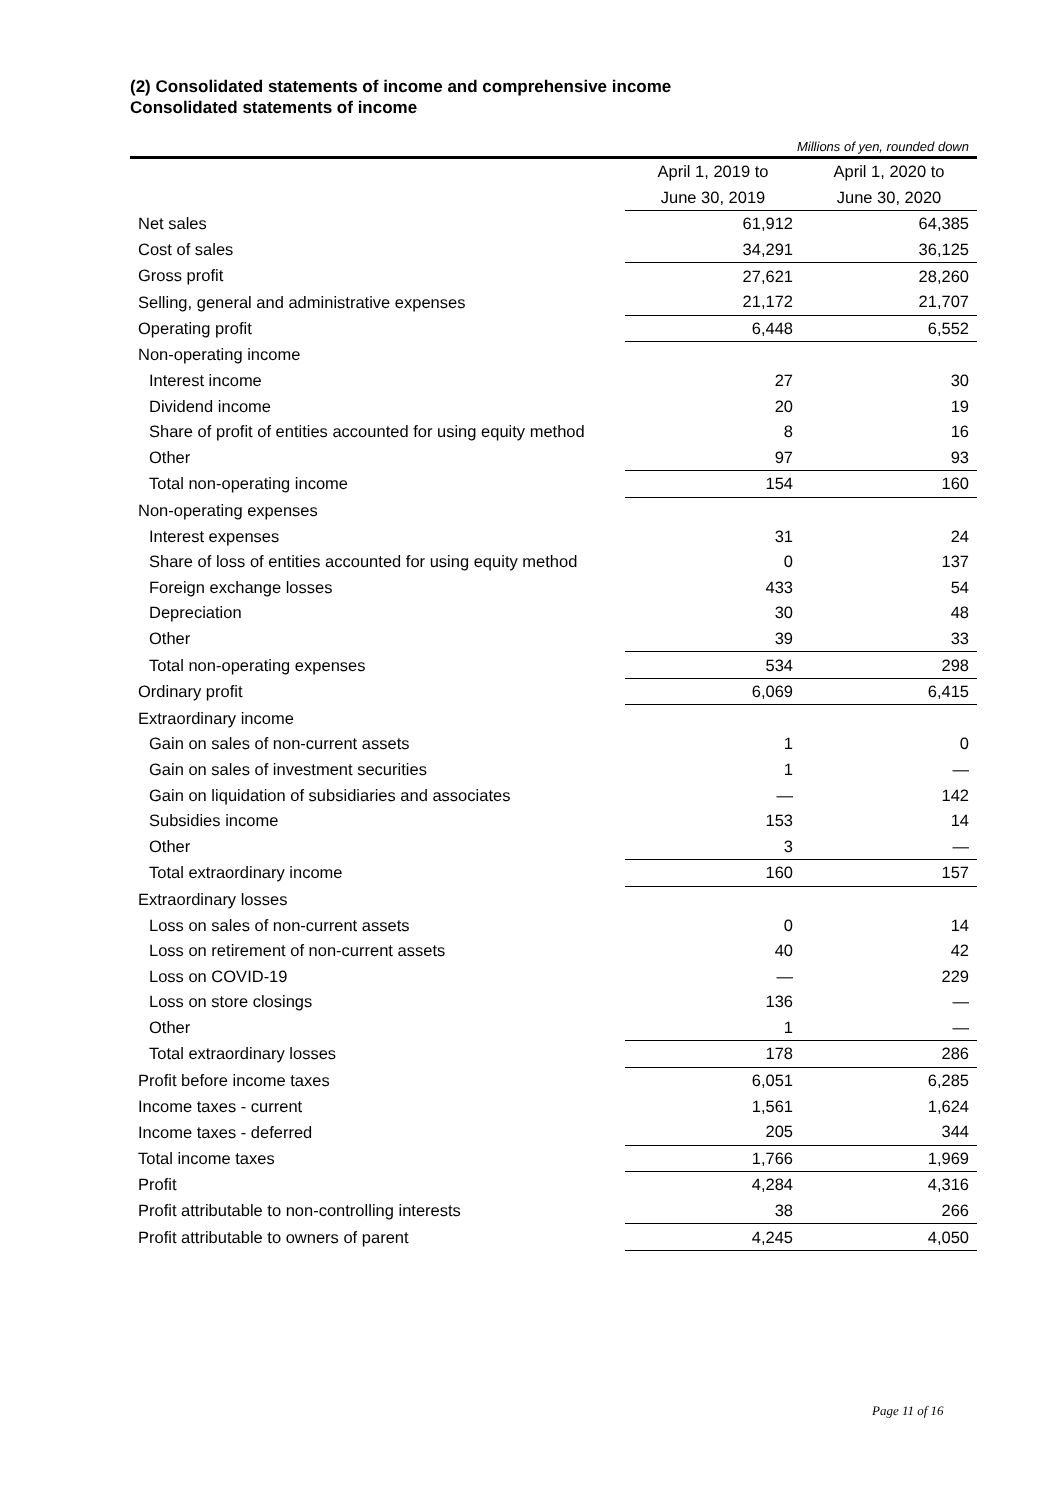(2) Consolidated statements of income and comprehensive income
Consolidated statements of income
| Millions of yen, rounded down | | |
| | April 1, 2019 to | April 1, 2020 to |
| | June 30, 2019 | June 30, 2020 |
| Net sales | 61,912 | 64,385 |
| Cost of sales | 34,291 | 36,125 |
| Gross profit | 27,621 | 28,260 |
| Selling, general and administrative expenses | 21,172 | 21,707 |
| Operating profit | 6,448 | 6,552 |
| Non-operating income | | |
| Interest income | 27 | 30 |
| Dividend income | 20 | 19 |
| Share of profit of entities accounted for using equity method | 8 | 16 |
| Other | 97 | 93 |
| Total non-operating income | 154 | 160 |
| Non-operating expenses | | |
| Interest expenses | 31 | 24 |
| Share of loss of entities accounted for using equity method | 0 | 137 |
| Foreign exchange losses | 433 | 54 |
| Depreciation | 30 | 48 |
| Other | 39 | 33 |
| Total non-operating expenses | 534 | 298 |
| Ordinary profit | 6,069 | 6,415 |
| Extraordinary income | | |
| Gain on sales of non-current assets | 1 | 0 |
| Gain on sales of investment securities | 1 | — |
| Gain on liquidation of subsidiaries and associates | — | 142 |
| Subsidies income | 153 | 14 |
| Other | 3 | — |
| Total extraordinary income | 160 | 157 |
| Extraordinary losses | | |
| Loss on sales of non-current assets | 0 | 14 |
| Loss on retirement of non-current assets | 40 | 42 |
| Loss on COVID-19 | — | 229 |
| Loss on store closings | 136 | — |
| Other | 1 | — |
| Total extraordinary losses | 178 | 286 |
| Profit before income taxes | 6,051 | 6,285 |
| Income taxes - current | 1,561 | 1,624 |
| Income taxes - deferred | 205 | 344 |
| Total income taxes | 1,766 | 1,969 |
| Profit | 4,284 | 4,316 |
| Profit attributable to non-controlling interests | 38 | 266 |
| Profit attributable to owners of parent | 4,245 | 4,050 |
Page 11 of 16